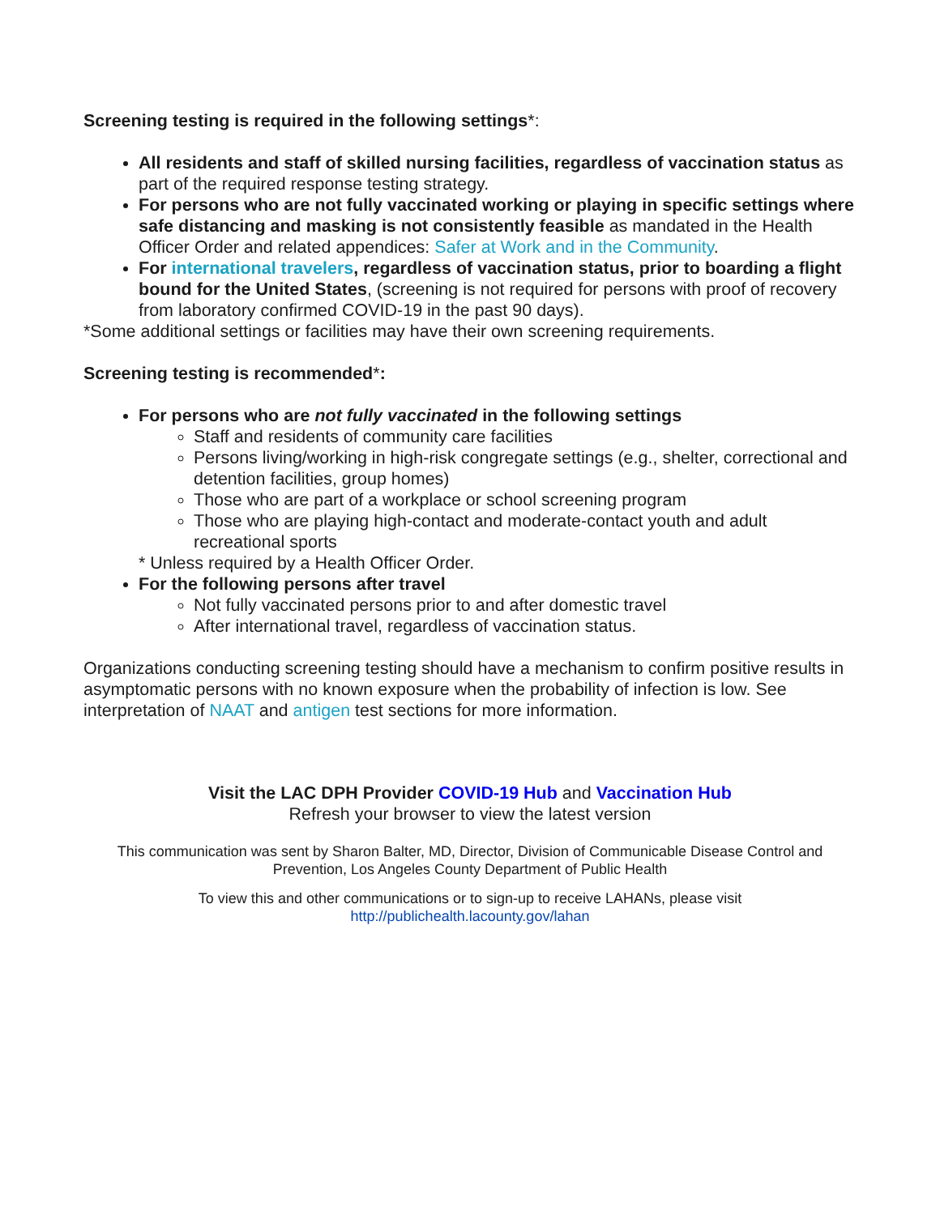Screening testing is required in the following settings*:
All residents and staff of skilled nursing facilities, regardless of vaccination status as part of the required response testing strategy.
For persons who are not fully vaccinated working or playing in specific settings where safe distancing and masking is not consistently feasible as mandated in the Health Officer Order and related appendices: Safer at Work and in the Community.
For international travelers, regardless of vaccination status, prior to boarding a flight bound for the United States, (screening is not required for persons with proof of recovery from laboratory confirmed COVID-19 in the past 90 days).
*Some additional settings or facilities may have their own screening requirements.
Screening testing is recommended*:
For persons who are not fully vaccinated in the following settings
Staff and residents of community care facilities
Persons living/working in high-risk congregate settings (e.g., shelter, correctional and detention facilities, group homes)
Those who are part of a workplace or school screening program
Those who are playing high-contact and moderate-contact youth and adult recreational sports
* Unless required by a Health Officer Order.
For the following persons after travel
Not fully vaccinated persons prior to and after domestic travel
After international travel, regardless of vaccination status.
Organizations conducting screening testing should have a mechanism to confirm positive results in asymptomatic persons with no known exposure when the probability of infection is low. See interpretation of NAAT and antigen test sections for more information.
Visit the LAC DPH Provider COVID-19 Hub and Vaccination Hub
Refresh your browser to view the latest version
This communication was sent by Sharon Balter, MD, Director, Division of Communicable Disease Control and Prevention, Los Angeles County Department of Public Health
To view this and other communications or to sign-up to receive LAHANs, please visit
http://publichealth.lacounty.gov/lahan